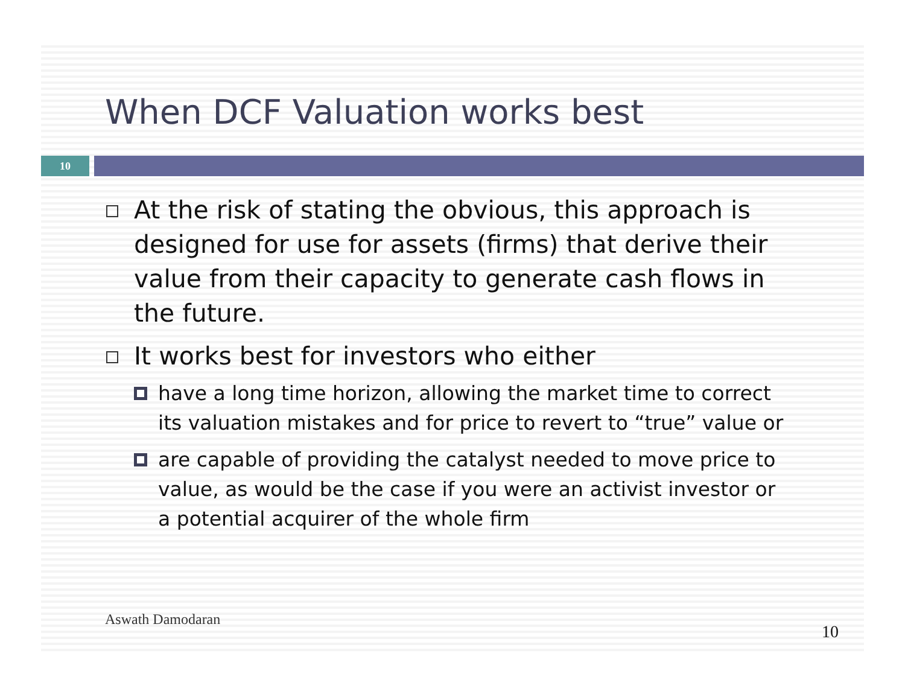When DCF Valuation works best
10
At the risk of stating the obvious, this approach is designed for use for assets (firms) that derive their value from their capacity to generate cash flows in the future.
It works best for investors who either
have a long time horizon, allowing the market time to correct its valuation mistakes and for price to revert to “true” value or
are capable of providing the catalyst needed to move price to value, as would be the case if you were an activist investor or a potential acquirer of the whole firm
Aswath Damodaran
10